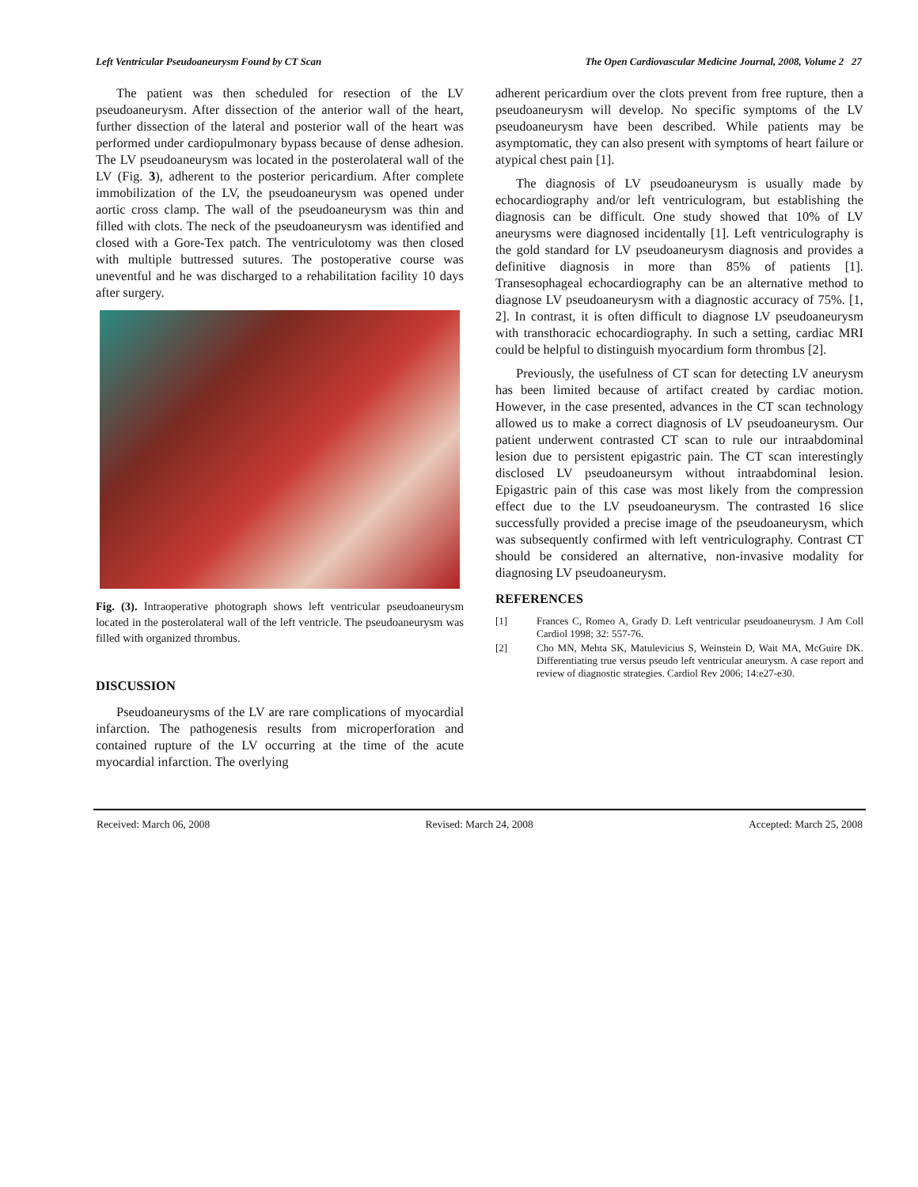Left Ventricular Pseudoaneurysm Found by CT Scan The Open Cardiovascular Medicine Journal, 2008, Volume 2 27
The patient was then scheduled for resection of the LV pseudoaneurysm. After dissection of the anterior wall of the heart, further dissection of the lateral and posterior wall of the heart was performed under cardiopulmonary bypass because of dense adhesion. The LV pseudoaneurysm was located in the posterolateral wall of the LV (Fig. 3), adherent to the posterior pericardium. After complete immobilization of the LV, the pseudoaneurysm was opened under aortic cross clamp. The wall of the pseudoaneurysm was thin and filled with clots. The neck of the pseudoaneurysm was identified and closed with a Gore-Tex patch. The ventriculotomy was then closed with multiple buttressed sutures. The postoperative course was uneventful and he was discharged to a rehabilitation facility 10 days after surgery.
Fig. (3). Intraoperative photograph shows left ventricular pseudoaneurysm located in the posterolateral wall of the left ventricle. The pseudoaneurysm was filled with organized thrombus.
DISCUSSION
Pseudoaneurysms of the LV are rare complications of myocardial infarction. The pathogenesis results from microperforation and contained rupture of the LV occurring at the time of the acute myocardial infarction. The overlying
adherent pericardium over the clots prevent from free rupture, then a pseudoaneurysm will develop. No specific symptoms of the LV pseudoaneurysm have been described. While patients may be asymptomatic, they can also present with symptoms of heart failure or atypical chest pain [1].
The diagnosis of LV pseudoaneurysm is usually made by echocardiography and/or left ventriculogram, but establishing the diagnosis can be difficult. One study showed that 10% of LV aneurysms were diagnosed incidentally [1]. Left ventriculography is the gold standard for LV pseudoaneurysm diagnosis and provides a definitive diagnosis in more than 85% of patients [1]. Transesophageal echocardiography can be an alternative method to diagnose LV pseudoaneurysm with a diagnostic accuracy of 75%. [1, 2]. In contrast, it is often difficult to diagnose LV pseudoaneurysm with transthoracic echocardiography. In such a setting, cardiac MRI could be helpful to distinguish myocardium form thrombus [2].
Previously, the usefulness of CT scan for detecting LV aneurysm has been limited because of artifact created by cardiac motion. However, in the case presented, advances in the CT scan technology allowed us to make a correct diagnosis of LV pseudoaneurysm. Our patient underwent contrasted CT scan to rule our intraabdominal lesion due to persistent epigastric pain. The CT scan interestingly disclosed LV pseudoaneursym without intraabdominal lesion. Epigastric pain of this case was most likely from the compression effect due to the LV pseudoaneurysm. The contrasted 16 slice successfully provided a precise image of the pseudoaneurysm, which was subsequently confirmed with left ventriculography. Contrast CT should be considered an alternative, non-invasive modality for diagnosing LV pseudoaneurysm.
REFERENCES
[1] Frances C, Romeo A, Grady D. Left ventricular pseudoaneurysm. J Am Coll Cardiol 1998; 32: 557-76.
[2] Cho MN, Mehta SK, Matulevicius S, Weinstein D, Wait MA, McGuire DK. Differentiating true versus pseudo left ventricular aneurysm. A case report and review of diagnostic strategies. Cardiol Rev 2006; 14:e27-e30.
Received: March 06, 2008 Revised: March 24, 2008 Accepted: March 25, 2008